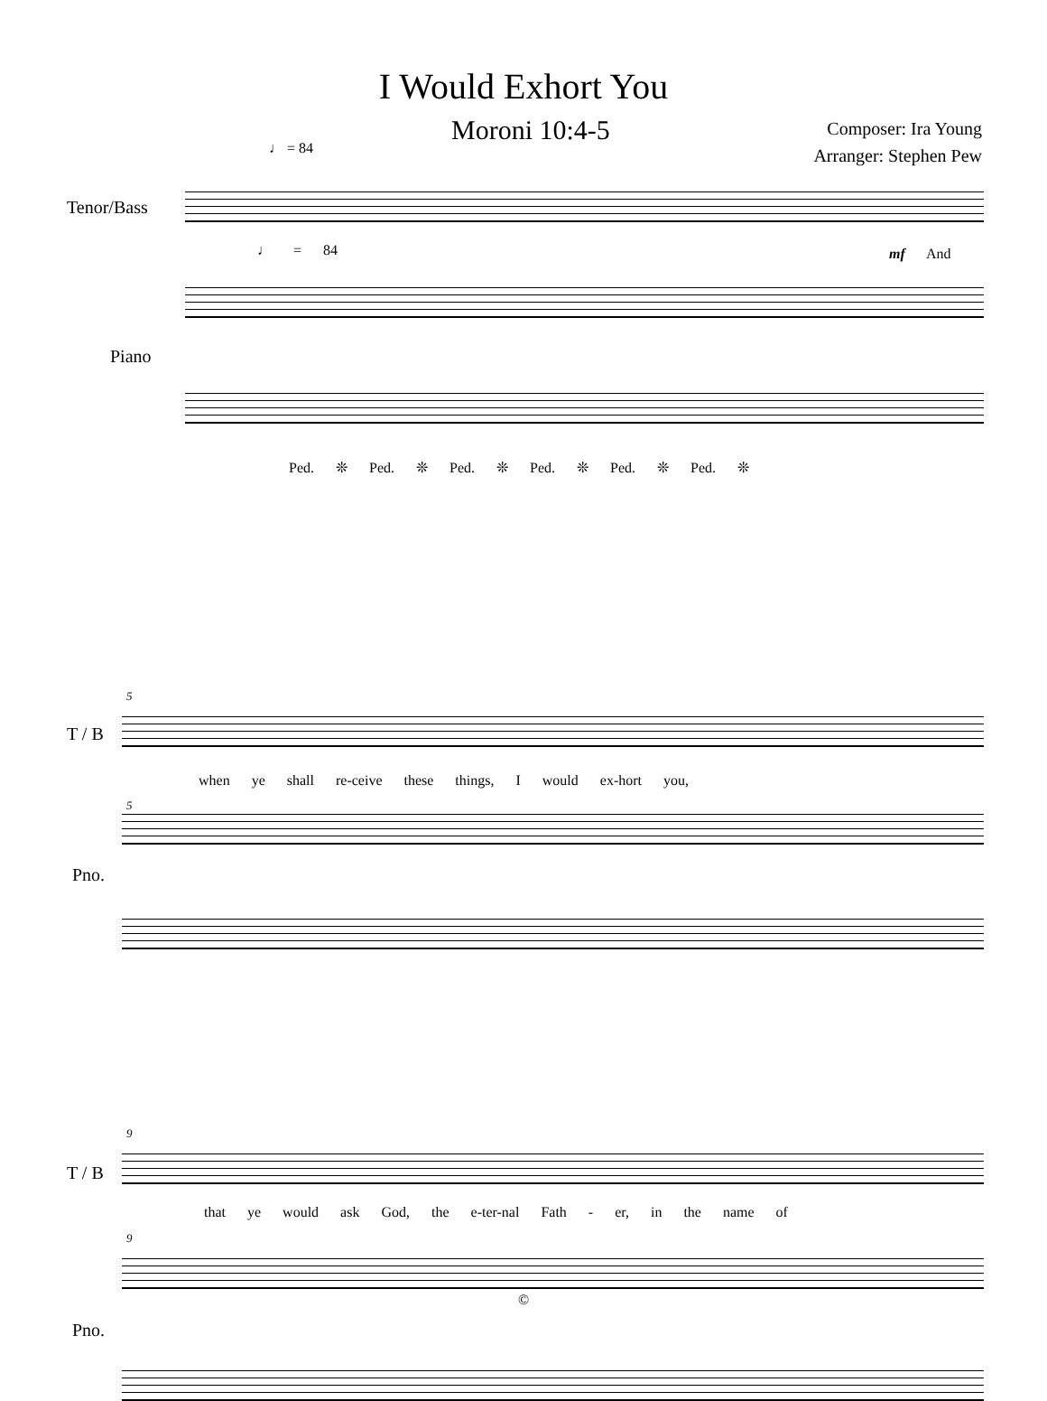I Would Exhort You
Moroni 10:4-5
Composer: Ira Young
Arranger: Stephen Pew
♩ = 84
Tenor/Bass
♩ = 84 mf And
Piano
Ped. ❊ Ped. ❊ Ped. ❊ Ped. ❊ Ped. ❊ Ped. ❊
5
T / B
when ye shall re-ceive these things, I would ex-hort you,
5
Pno.
9
T / B
that ye would ask God, the e-ter-nal Fath - er, in the name of
9
Pno.
©